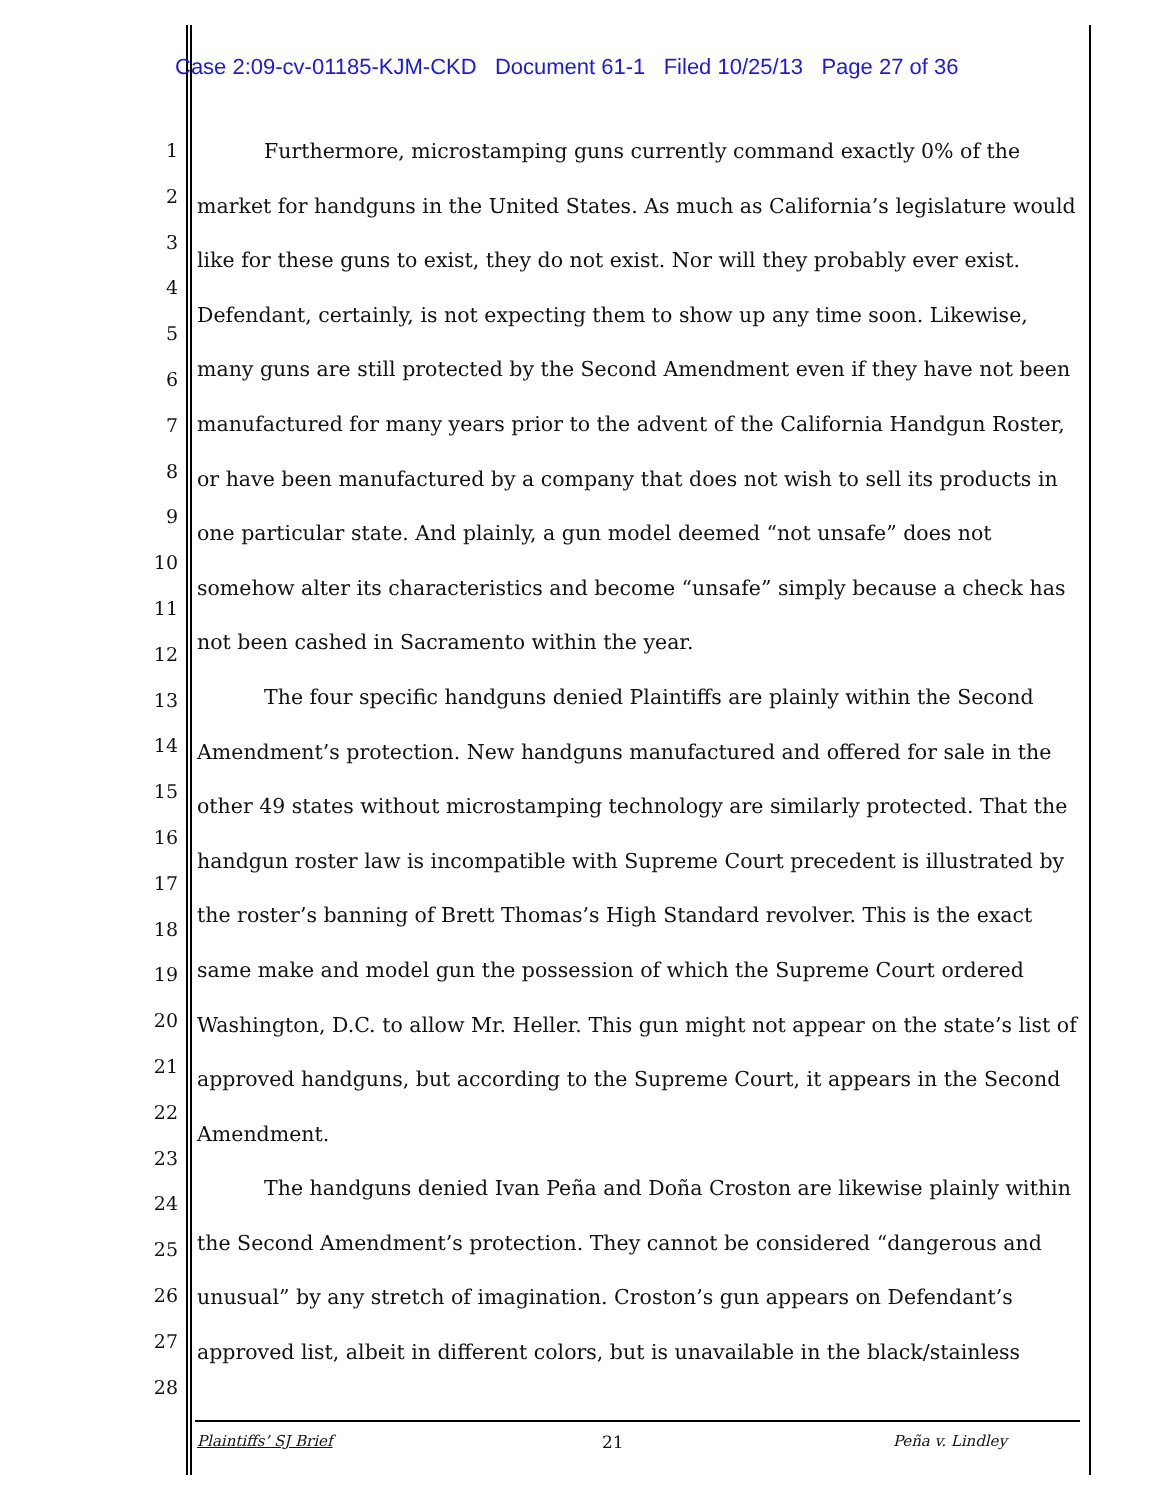Case 2:09-cv-01185-KJM-CKD Document 61-1 Filed 10/25/13 Page 27 of 36
1
2
3
4
5
6
7
8
9
10
11
12
13
14
15
16
17
18
19
20
21
22
23
24
25
26
27
28
Furthermore, microstamping guns currently command exactly 0% of the market for handguns in the United States. As much as California’s legislature would like for these guns to exist, they do not exist. Nor will they probably ever exist. Defendant, certainly, is not expecting them to show up any time soon. Likewise, many guns are still protected by the Second Amendment even if they have not been manufactured for many years prior to the advent of the California Handgun Roster, or have been manufactured by a company that does not wish to sell its products in one particular state. And plainly, a gun model deemed “not unsafe” does not somehow alter its characteristics and become “unsafe” simply because a check has not been cashed in Sacramento within the year.
The four specific handguns denied Plaintiffs are plainly within the Second Amendment’s protection. New handguns manufactured and offered for sale in the other 49 states without microstamping technology are similarly protected. That the handgun roster law is incompatible with Supreme Court precedent is illustrated by the roster’s banning of Brett Thomas’s High Standard revolver. This is the exact same make and model gun the possession of which the Supreme Court ordered Washington, D.C. to allow Mr. Heller. This gun might not appear on the state’s list of approved handguns, but according to the Supreme Court, it appears in the Second Amendment.
The handguns denied Ivan Peña and Doña Croston are likewise plainly within the Second Amendment’s protection. They cannot be considered “dangerous and unusual” by any stretch of imagination. Croston’s gun appears on Defendant’s approved list, albeit in different colors, but is unavailable in the black/stainless
Plaintiffs’ SJ Brief 21 Peña v. Lindley